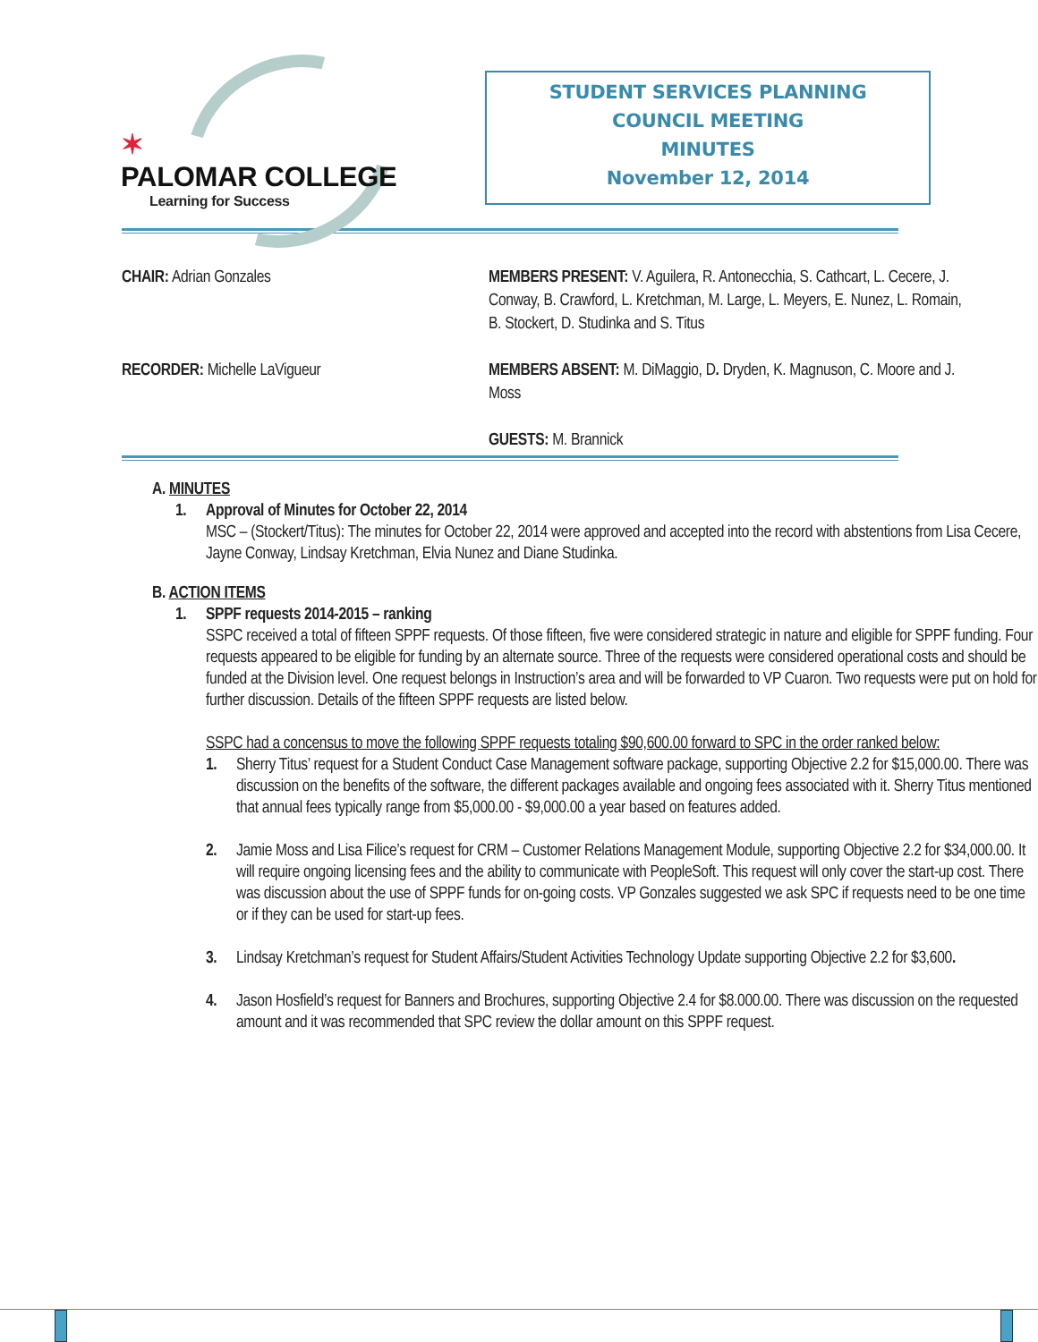✶
PALOMAR COLLEGE
Learning for Success
STUDENT SERVICES PLANNING
COUNCIL MEETING
MINUTES
November 12, 2014
CHAIR: Adrian Gonzales MEMBERS PRESENT: V. Aguilera, R. Antonecchia, S. Cathcart, L. Cecere, J. Conway, B. Crawford, L. Kretchman, M. Large, L. Meyers, E. Nunez, L. Romain, B. Stockert, D. Studinka and S. Titus
RECORDER: Michelle LaVigueur MEMBERS ABSENT: M. DiMaggio, D. Dryden, K. Magnuson, C. Moore and J. Moss
GUESTS: M. Brannick
A. MINUTES
1. Approval of Minutes for October 22, 2014
MSC – (Stockert/Titus): The minutes for October 22, 2014 were approved and accepted into the record with abstentions from Lisa Cecere, Jayne Conway, Lindsay Kretchman, Elvia Nunez and Diane Studinka.
B. ACTION ITEMS
1. SPPF requests 2014-2015 – ranking
SSPC received a total of fifteen SPPF requests. Of those fifteen, five were considered strategic in nature and eligible for SPPF funding. Four requests appeared to be eligible for funding by an alternate source. Three of the requests were considered operational costs and should be funded at the Division level. One request belongs in Instruction’s area and will be forwarded to VP Cuaron. Two requests were put on hold for further discussion. Details of the fifteen SPPF requests are listed below.
SSPC had a concensus to move the following SPPF requests totaling $90,600.00 forward to SPC in the order ranked below:
1. Sherry Titus’ request for a Student Conduct Case Management software package, supporting Objective 2.2 for $15,000.00. There was discussion on the benefits of the software, the different packages available and ongoing fees associated with it. Sherry Titus mentioned that annual fees typically range from $5,000.00 - $9,000.00 a year based on features added.
2. Jamie Moss and Lisa Filice’s request for CRM – Customer Relations Management Module, supporting Objective 2.2 for $34,000.00. It will require ongoing licensing fees and the ability to communicate with PeopleSoft. This request will only cover the start-up cost. There was discussion about the use of SPPF funds for on-going costs. VP Gonzales suggested we ask SPC if requests need to be one time or if they can be used for start-up fees.
3. Lindsay Kretchman’s request for Student Affairs/Student Activities Technology Update supporting Objective 2.2 for $3,600.
4. Jason Hosfield’s request for Banners and Brochures, supporting Objective 2.4 for $8.000.00. There was discussion on the requested amount and it was recommended that SPC review the dollar amount on this SPPF request.